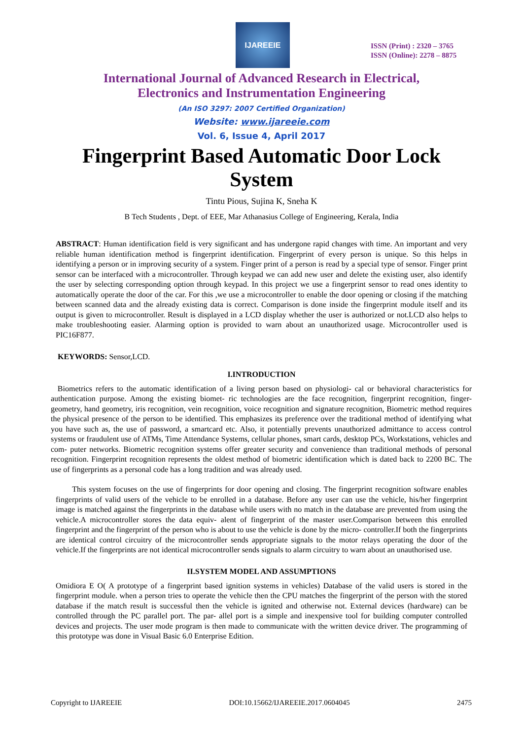IJAREEIE
ISSN (Print) : 2320 – 3765
ISSN (Online): 2278 – 8875
International Journal of Advanced Research in Electrical,
Electronics and Instrumentation Engineering
(An ISO 3297: 2007 Certified Organization)
Website: www.ijareeie.com
Vol. 6, Issue 4, April 2017
Fingerprint Based Automatic Door Lock System
Tintu Pious, Sujina K, Sneha K
B Tech Students , Dept. of EEE, Mar Athanasius College of Engineering, Kerala, India
ABSTRACT: Human identification field is very significant and has undergone rapid changes with time. An important and very reliable human identification method is fingerprint identification. Fingerprint of every person is unique. So this helps in identifying a person or in improving security of a system. Finger print of a person is read by a special type of sensor. Finger print sensor can be interfaced with a microcontroller. Through keypad we can add new user and delete the existing user, also identify the user by selecting corresponding option through keypad. In this project we use a fingerprint sensor to read ones identity to automatically operate the door of the car. For this ,we use a microcontroller to enable the door opening or closing if the matching between scanned data and the already existing data is correct. Comparison is done inside the fingerprint module itself and its output is given to microcontroller. Result is displayed in a LCD display whether the user is authorized or not.LCD also helps to make troubleshooting easier. Alarming option is provided to warn about an unauthorized usage. Microcontroller used is PIC16F877.
KEYWORDS: Sensor,LCD.
I.INTRODUCTION
Biometrics refers to the automatic identification of a living person based on physiologi- cal or behavioral characteristics for authentication purpose. Among the existing biomet- ric technologies are the face recognition, fingerprint recognition, finger-geometry, hand geometry, iris recognition, vein recognition, voice recognition and signature recognition, Biometric method requires the physical presence of the person to be identified. This emphasizes its preference over the traditional method of identifying what you have such as, the use of password, a smartcard etc. Also, it potentially prevents unauthorized admittance to access control systems or fraudulent use of ATMs, Time Attendance Systems, cellular phones, smart cards, desktop PCs, Workstations, vehicles and com- puter networks. Biometric recognition systems offer greater security and convenience than traditional methods of personal recognition. Fingerprint recognition represents the oldest method of biometric identification which is dated back to 2200 BC. The use of fingerprints as a personal code has a long tradition and was already used.
This system focuses on the use of fingerprints for door opening and closing. The fingerprint recognition software enables fingerprints of valid users of the vehicle to be enrolled in a database. Before any user can use the vehicle, his/her fingerprint image is matched against the fingerprints in the database while users with no match in the database are prevented from using the vehicle.A microcontroller stores the data equiv- alent of fingerprint of the master user.Comparison between this enrolled fingerprint and the fingerprint of the person who is about to use the vehicle is done by the micro- controller.If both the fingerprints are identical control circuitry of the microcontroller sends appropriate signals to the motor relays operating the door of the vehicle.If the fingerprints are not identical microcontroller sends signals to alarm circuitry to warn about an unauthorised use.
II.SYSTEM MODEL AND ASSUMPTIONS
Omidiora E O( A prototype of a fingerprint based ignition systems in vehicles) Database of the valid users is stored in the fingerprint module. when a person tries to operate the vehicle then the CPU matches the fingerprint of the person with the stored database if the match result is successful then the vehicle is ignited and otherwise not. External devices (hardware) can be controlled through the PC parallel port. The par- allel port is a simple and inexpensive tool for building computer controlled devices and projects. The user mode program is then made to communicate with the written device driver. The programming of this prototype was done in Visual Basic 6.0 Enterprise Edition.
Copyright to IJAREEIE DOI:10.15662/IJAREEIE.2017.0604045 2475